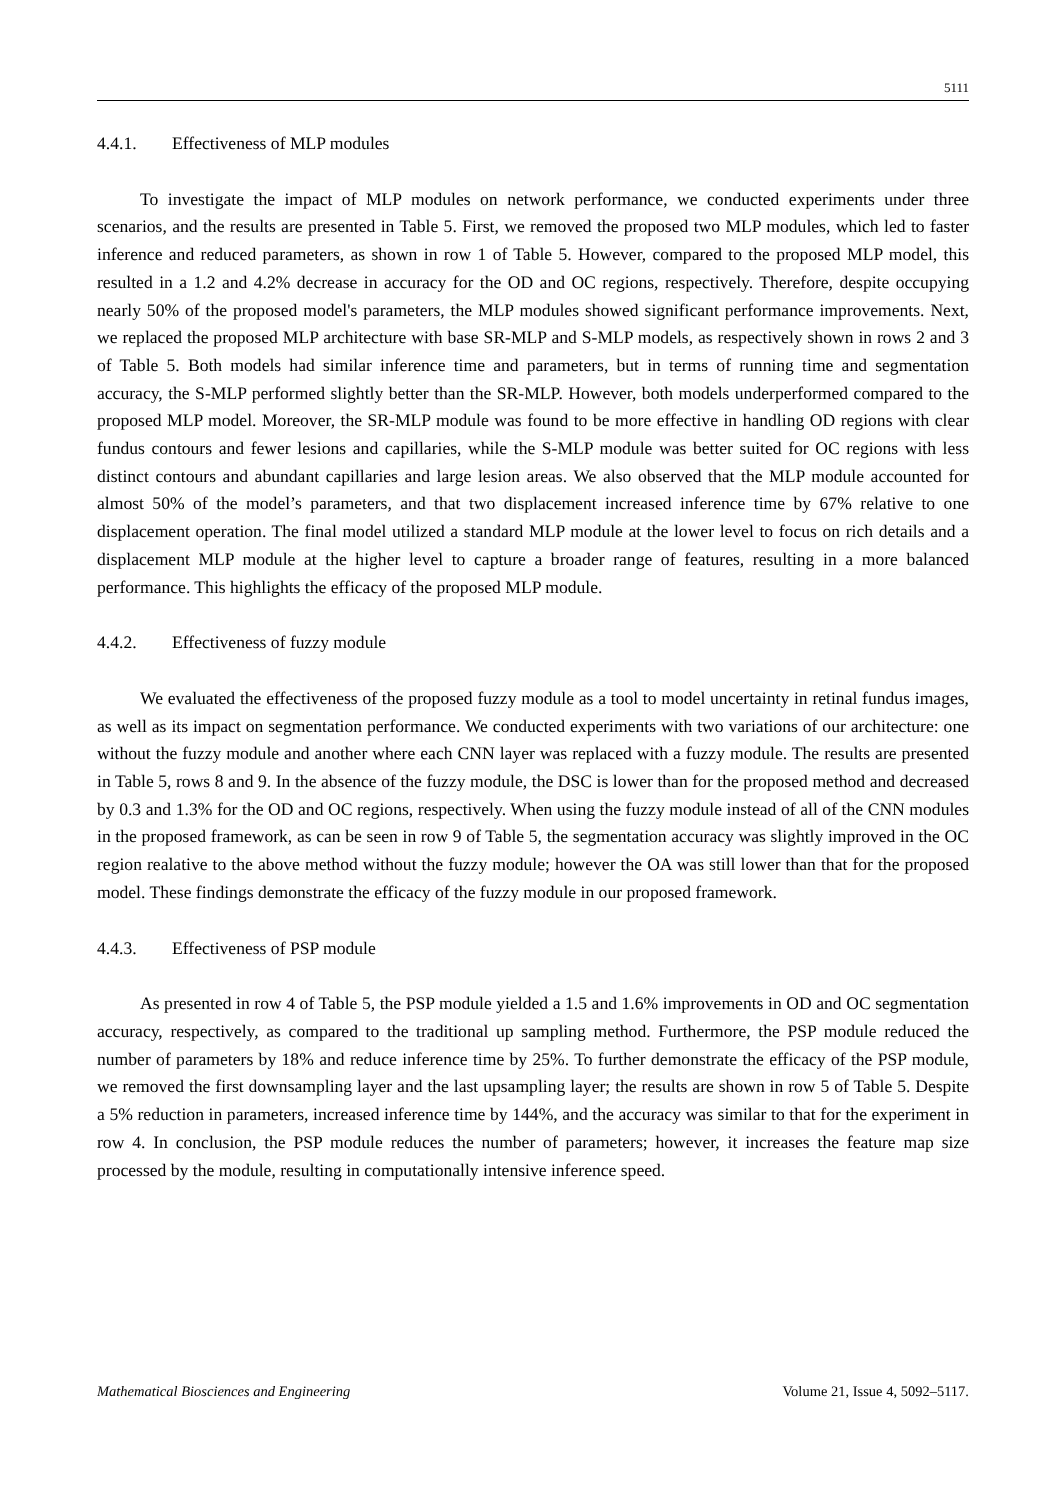5111
4.4.1. Effectiveness of MLP modules
To investigate the impact of MLP modules on network performance, we conducted experiments under three scenarios, and the results are presented in Table 5. First, we removed the proposed two MLP modules, which led to faster inference and reduced parameters, as shown in row 1 of Table 5. However, compared to the proposed MLP model, this resulted in a 1.2 and 4.2% decrease in accuracy for the OD and OC regions, respectively. Therefore, despite occupying nearly 50% of the proposed model's parameters, the MLP modules showed significant performance improvements. Next, we replaced the proposed MLP architecture with base SR-MLP and S-MLP models, as respectively shown in rows 2 and 3 of Table 5. Both models had similar inference time and parameters, but in terms of running time and segmentation accuracy, the S-MLP performed slightly better than the SR-MLP. However, both models underperformed compared to the proposed MLP model. Moreover, the SR-MLP module was found to be more effective in handling OD regions with clear fundus contours and fewer lesions and capillaries, while the S-MLP module was better suited for OC regions with less distinct contours and abundant capillaries and large lesion areas. We also observed that the MLP module accounted for almost 50% of the model’s parameters, and that two displacement increased inference time by 67% relative to one displacement operation. The final model utilized a standard MLP module at the lower level to focus on rich details and a displacement MLP module at the higher level to capture a broader range of features, resulting in a more balanced performance. This highlights the efficacy of the proposed MLP module.
4.4.2. Effectiveness of fuzzy module
We evaluated the effectiveness of the proposed fuzzy module as a tool to model uncertainty in retinal fundus images, as well as its impact on segmentation performance. We conducted experiments with two variations of our architecture: one without the fuzzy module and another where each CNN layer was replaced with a fuzzy module. The results are presented in Table 5, rows 8 and 9. In the absence of the fuzzy module, the DSC is lower than for the proposed method and decreased by 0.3 and 1.3% for the OD and OC regions, respectively. When using the fuzzy module instead of all of the CNN modules in the proposed framework, as can be seen in row 9 of Table 5, the segmentation accuracy was slightly improved in the OC region realative to the above method without the fuzzy module; however the OA was still lower than that for the proposed model. These findings demonstrate the efficacy of the fuzzy module in our proposed framework.
4.4.3. Effectiveness of PSP module
As presented in row 4 of Table 5, the PSP module yielded a 1.5 and 1.6% improvements in OD and OC segmentation accuracy, respectively, as compared to the traditional up sampling method. Furthermore, the PSP module reduced the number of parameters by 18% and reduce inference time by 25%. To further demonstrate the efficacy of the PSP module, we removed the first downsampling layer and the last upsampling layer; the results are shown in row 5 of Table 5. Despite a 5% reduction in parameters, increased inference time by 144%, and the accuracy was similar to that for the experiment in row 4. In conclusion, the PSP module reduces the number of parameters; however, it increases the feature map size processed by the module, resulting in computationally intensive inference speed.
Mathematical Biosciences and Engineering Volume 21, Issue 4, 5092–5117.